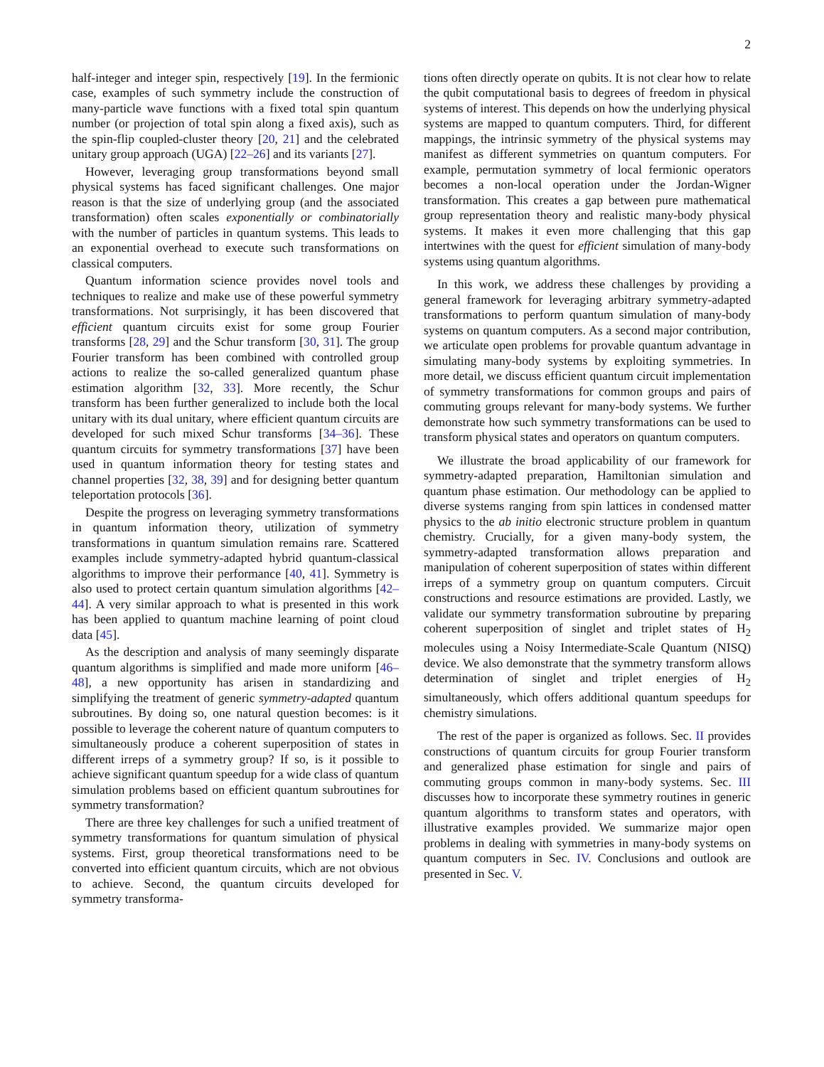2
half-integer and integer spin, respectively [19]. In the fermionic case, examples of such symmetry include the construction of many-particle wave functions with a fixed total spin quantum number (or projection of total spin along a fixed axis), such as the spin-flip coupled-cluster theory [20, 21] and the celebrated unitary group approach (UGA) [22–26] and its variants [27].
However, leveraging group transformations beyond small physical systems has faced significant challenges. One major reason is that the size of underlying group (and the associated transformation) often scales exponentially or combinatorially with the number of particles in quantum systems. This leads to an exponential overhead to execute such transformations on classical computers.
Quantum information science provides novel tools and techniques to realize and make use of these powerful symmetry transformations. Not surprisingly, it has been discovered that efficient quantum circuits exist for some group Fourier transforms [28, 29] and the Schur transform [30, 31]. The group Fourier transform has been combined with controlled group actions to realize the so-called generalized quantum phase estimation algorithm [32, 33]. More recently, the Schur transform has been further generalized to include both the local unitary with its dual unitary, where efficient quantum circuits are developed for such mixed Schur transforms [34–36]. These quantum circuits for symmetry transformations [37] have been used in quantum information theory for testing states and channel properties [32, 38, 39] and for designing better quantum teleportation protocols [36].
Despite the progress on leveraging symmetry transformations in quantum information theory, utilization of symmetry transformations in quantum simulation remains rare. Scattered examples include symmetry-adapted hybrid quantum-classical algorithms to improve their performance [40, 41]. Symmetry is also used to protect certain quantum simulation algorithms [42–44]. A very similar approach to what is presented in this work has been applied to quantum machine learning of point cloud data [45].
As the description and analysis of many seemingly disparate quantum algorithms is simplified and made more uniform [46–48], a new opportunity has arisen in standardizing and simplifying the treatment of generic symmetry-adapted quantum subroutines. By doing so, one natural question becomes: is it possible to leverage the coherent nature of quantum computers to simultaneously produce a coherent superposition of states in different irreps of a symmetry group? If so, is it possible to achieve significant quantum speedup for a wide class of quantum simulation problems based on efficient quantum subroutines for symmetry transformation?
There are three key challenges for such a unified treatment of symmetry transformations for quantum simulation of physical systems. First, group theoretical transformations need to be converted into efficient quantum circuits, which are not obvious to achieve. Second, the quantum circuits developed for symmetry transforma-
tions often directly operate on qubits. It is not clear how to relate the qubit computational basis to degrees of freedom in physical systems of interest. This depends on how the underlying physical systems are mapped to quantum computers. Third, for different mappings, the intrinsic symmetry of the physical systems may manifest as different symmetries on quantum computers. For example, permutation symmetry of local fermionic operators becomes a non-local operation under the Jordan-Wigner transformation. This creates a gap between pure mathematical group representation theory and realistic many-body physical systems. It makes it even more challenging that this gap intertwines with the quest for efficient simulation of many-body systems using quantum algorithms.
In this work, we address these challenges by providing a general framework for leveraging arbitrary symmetry-adapted transformations to perform quantum simulation of many-body systems on quantum computers. As a second major contribution, we articulate open problems for provable quantum advantage in simulating many-body systems by exploiting symmetries. In more detail, we discuss efficient quantum circuit implementation of symmetry transformations for common groups and pairs of commuting groups relevant for many-body systems. We further demonstrate how such symmetry transformations can be used to transform physical states and operators on quantum computers.
We illustrate the broad applicability of our framework for symmetry-adapted preparation, Hamiltonian simulation and quantum phase estimation. Our methodology can be applied to diverse systems ranging from spin lattices in condensed matter physics to the ab initio electronic structure problem in quantum chemistry. Crucially, for a given many-body system, the symmetry-adapted transformation allows preparation and manipulation of coherent superposition of states within different irreps of a symmetry group on quantum computers. Circuit constructions and resource estimations are provided. Lastly, we validate our symmetry transformation subroutine by preparing coherent superposition of singlet and triplet states of H<sub>2</sub> molecules using a Noisy Intermediate-Scale Quantum (NISQ) device. We also demonstrate that the symmetry transform allows determination of singlet and triplet energies of H<sub>2</sub> simultaneously, which offers additional quantum speedups for chemistry simulations.
The rest of the paper is organized as follows. Sec. II provides constructions of quantum circuits for group Fourier transform and generalized phase estimation for single and pairs of commuting groups common in many-body systems. Sec. III discusses how to incorporate these symmetry routines in generic quantum algorithms to transform states and operators, with illustrative examples provided. We summarize major open problems in dealing with symmetries in many-body systems on quantum computers in Sec. IV. Conclusions and outlook are presented in Sec. V.